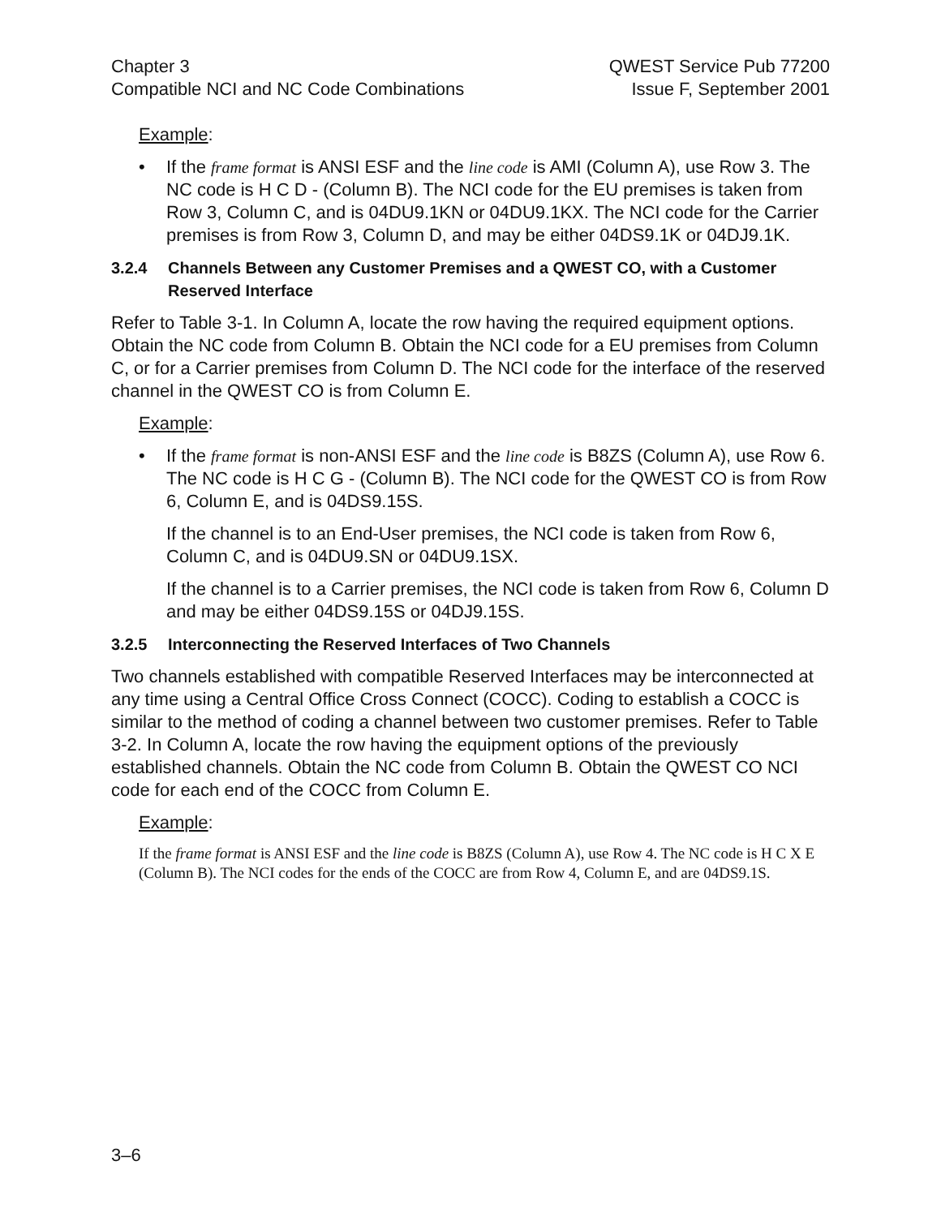Chapter 3
Compatible NCI and NC Code Combinations
QWEST Service Pub 77200
Issue F, September 2001
Example:
• If the frame format is ANSI ESF and the line code is AMI (Column A), use Row 3. The NC code is H C D - (Column B). The NCI code for the EU premises is taken from Row 3, Column C, and is 04DU9.1KN or 04DU9.1KX. The NCI code for the Carrier premises is from Row 3, Column D, and may be either 04DS9.1K or 04DJ9.1K.
3.2.4 Channels Between any Customer Premises and a QWEST CO, with a Customer Reserved Interface
Refer to Table 3-1. In Column A, locate the row having the required equipment options. Obtain the NC code from Column B. Obtain the NCI code for a EU premises from Column C, or for a Carrier premises from Column D. The NCI code for the interface of the reserved channel in the QWEST CO is from Column E.
Example:
• If the frame format is non-ANSI ESF and the line code is B8ZS (Column A), use Row 6. The NC code is H C G - (Column B). The NCI code for the QWEST CO is from Row 6, Column E, and is 04DS9.15S.
If the channel is to an End-User premises, the NCI code is taken from Row 6, Column C, and is 04DU9.SN or 04DU9.1SX.
If the channel is to a Carrier premises, the NCI code is taken from Row 6, Column D and may be either 04DS9.15S or 04DJ9.15S.
3.2.5 Interconnecting the Reserved Interfaces of Two Channels
Two channels established with compatible Reserved Interfaces may be interconnected at any time using a Central Office Cross Connect (COCC). Coding to establish a COCC is similar to the method of coding a channel between two customer premises. Refer to Table 3-2. In Column A, locate the row having the equipment options of the previously established channels. Obtain the NC code from Column B. Obtain the QWEST CO NCI code for each end of the COCC from Column E.
Example:
If the frame format is ANSI ESF and the line code is B8ZS (Column A), use Row 4. The NC code is H C X E (Column B). The NCI codes for the ends of the COCC are from Row 4, Column E, and are 04DS9.1S.
3–6